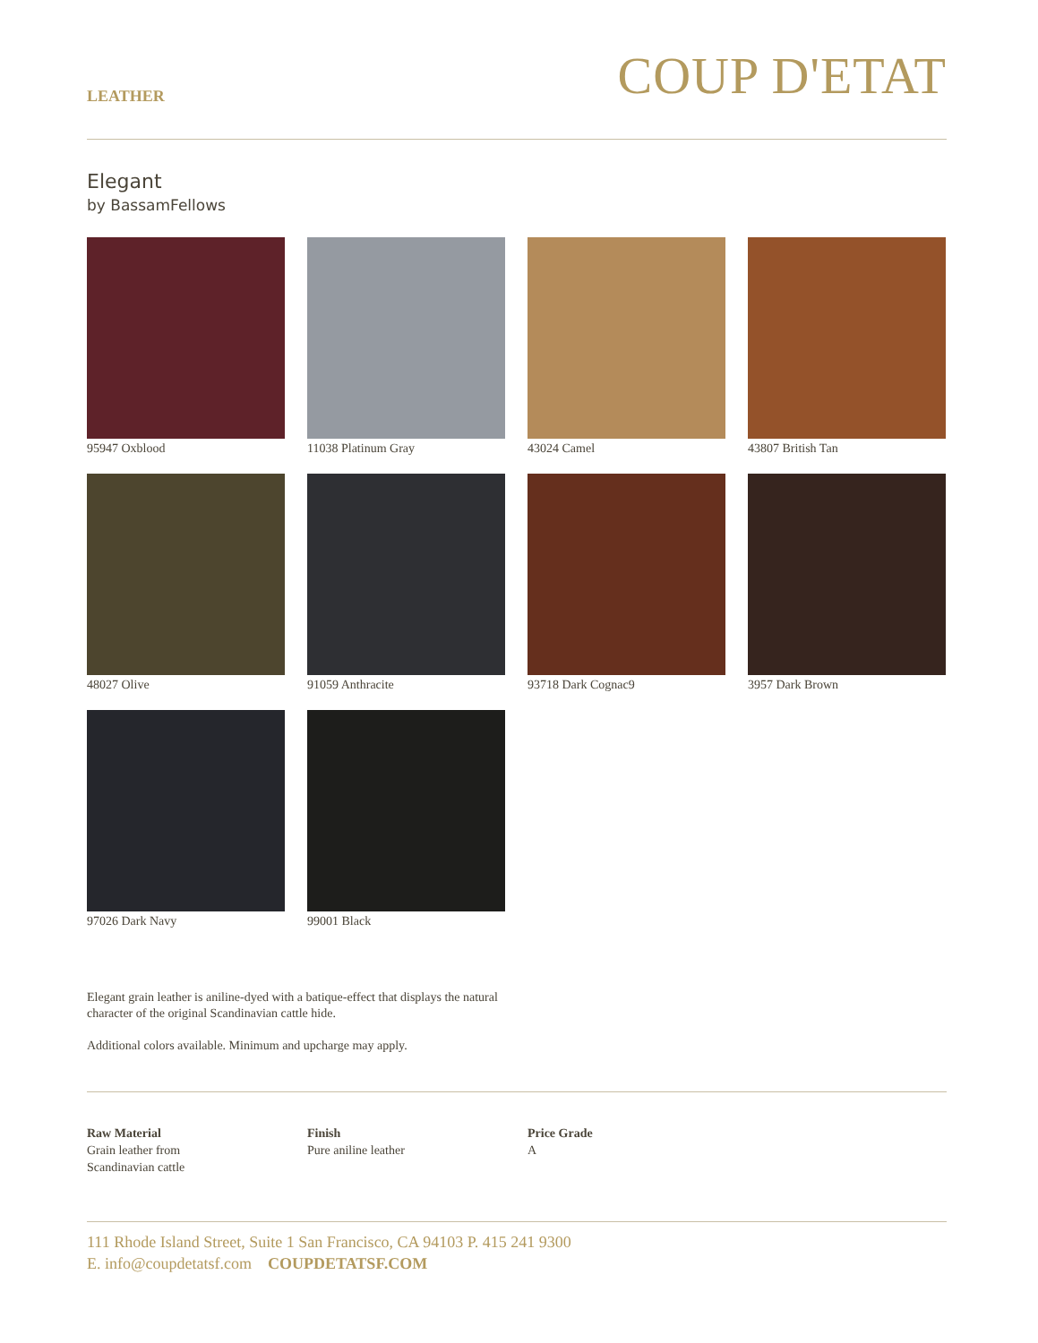LEATHER
COUP D'ETAT
Elegant
by BassamFellows
95947 Oxblood
11038 Platinum Gray
43024 Camel
43807 British Tan
48027 Olive
91059 Anthracite
93718 Dark Cognac9
3957 Dark Brown
97026 Dark Navy
99001 Black
Elegant grain leather is aniline-dyed with a batique-effect that displays the natural character of the original Scandinavian cattle hide.
Additional colors available. Minimum and upcharge may apply.
Raw Material
Grain leather from
Scandinavian cattle
Finish
Pure aniline leather
Price Grade
A
111 Rhode Island Street, Suite 1 San Francisco, CA 94103 P. 415 241 9300
E. info@coupdetatsf.com COUPDETATSF.COM